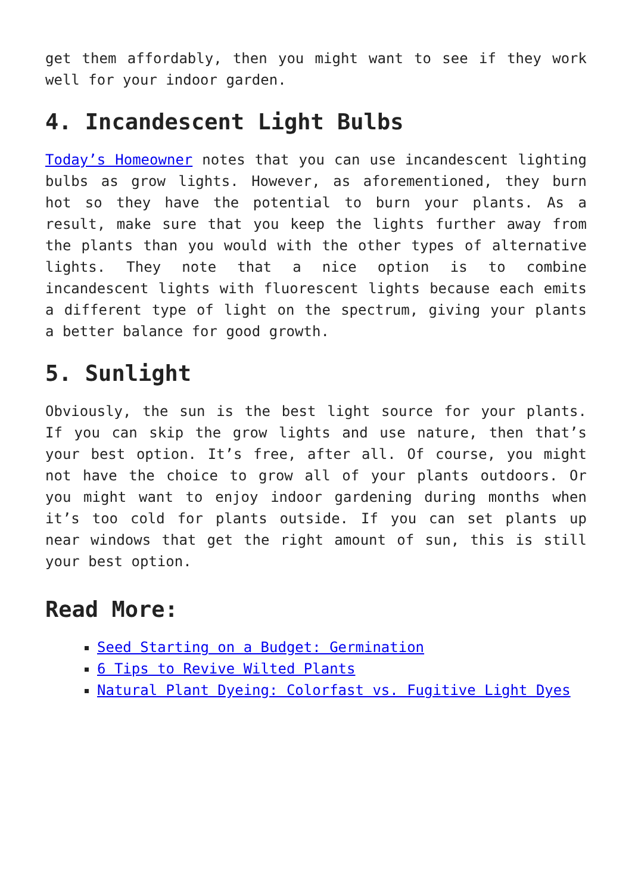get them affordably, then you might want to see if they work well for your indoor garden.
4. Incandescent Light Bulbs
Today’s Homeowner notes that you can use incandescent lighting bulbs as grow lights. However, as aforementioned, they burn hot so they have the potential to burn your plants. As a result, make sure that you keep the lights further away from the plants than you would with the other types of alternative lights. They note that a nice option is to combine incandescent lights with fluorescent lights because each emits a different type of light on the spectrum, giving your plants a better balance for good growth.
5. Sunlight
Obviously, the sun is the best light source for your plants. If you can skip the grow lights and use nature, then that’s your best option. It’s free, after all. Of course, you might not have the choice to grow all of your plants outdoors. Or you might want to enjoy indoor gardening during months when it’s too cold for plants outside. If you can set plants up near windows that get the right amount of sun, this is still your best option.
Read More:
Seed Starting on a Budget: Germination
6 Tips to Revive Wilted Plants
Natural Plant Dyeing: Colorfast vs. Fugitive Light Dyes